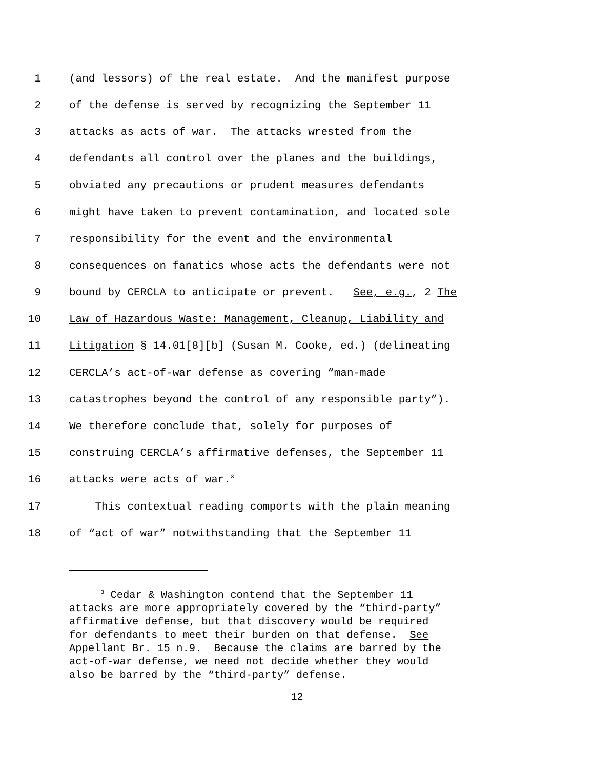1 (and lessors) of the real estate. And the manifest purpose
2 of the defense is served by recognizing the September 11
3 attacks as acts of war. The attacks wrested from the
4 defendants all control over the planes and the buildings,
5 obviated any precautions or prudent measures defendants
6 might have taken to prevent contamination, and located sole
7 responsibility for the event and the environmental
8 consequences on fanatics whose acts the defendants were not
9 bound by CERCLA to anticipate or prevent. See, e.g., 2 The
10 Law of Hazardous Waste: Management, Cleanup, Liability and
11 Litigation § 14.01[8][b] (Susan M. Cooke, ed.) (delineating
12 CERCLA’s act-of-war defense as covering “man-made
13 catastrophes beyond the control of any responsible party”).
14 We therefore conclude that, solely for purposes of
15 construing CERCLA’s affirmative defenses, the September 11
16 attacks were acts of war.<sup>3</sup>
17 This contextual reading comports with the plain meaning
18 of “act of war” notwithstanding that the September 11
<sup>3</sup> Cedar & Washington contend that the September 11 attacks are more appropriately covered by the “third-party” affirmative defense, but that discovery would be required for defendants to meet their burden on that defense. See Appellant Br. 15 n.9. Because the claims are barred by the act-of-war defense, we need not decide whether they would also be barred by the “third-party” defense.
12